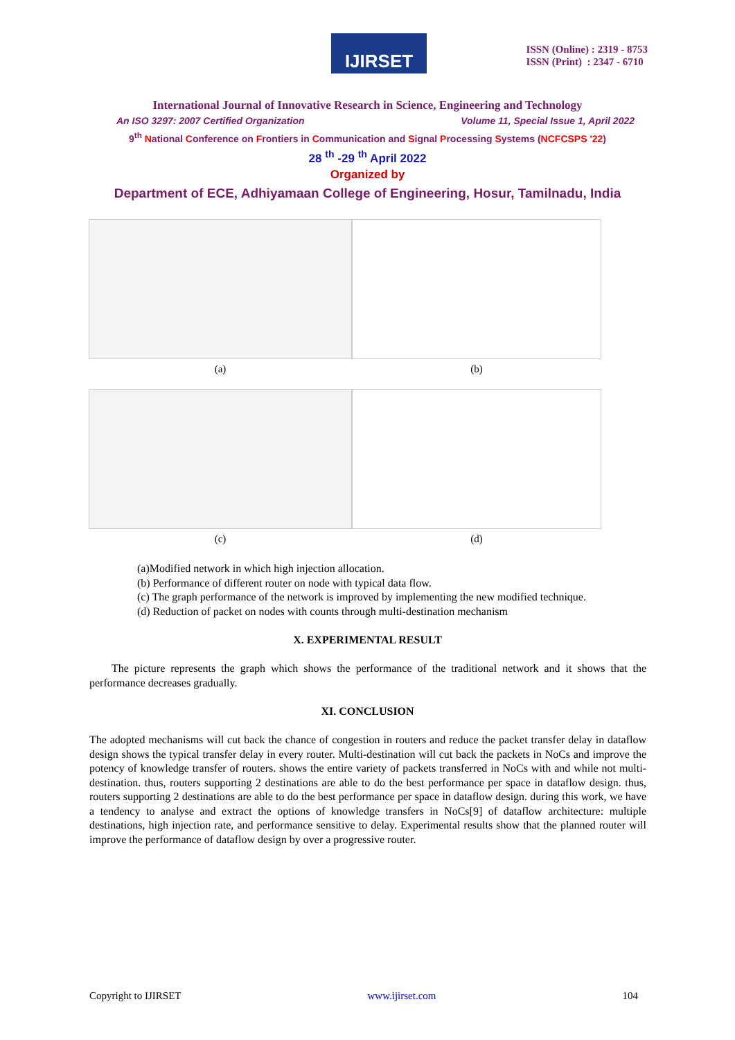IJIRSET
ISSN (Online) : 2319 - 8753
ISSN (Print) : 2347 - 6710
International Journal of Innovative Research in Science, Engineering and Technology
An ISO 3297: 2007 Certified Organization Volume 11, Special Issue 1, April 2022
9<sup>th</sup> National Conference on Frontiers in Communication and Signal Processing Systems (NCFCSPS '22)
28 <sup>th</sup> -29 <sup>th</sup> April 2022
Organized by
Department of ECE, Adhiyamaan College of Engineering, Hosur, Tamilnadu, India
(a)
(b)
(c)
(d)
(a)Modified network in which high injection allocation.
(b) Performance of different router on node with typical data flow.
(c) The graph performance of the network is improved by implementing the new modified technique.
(d) Reduction of packet on nodes with counts through multi-destination mechanism
X. EXPERIMENTAL RESULT
The picture represents the graph which shows the performance of the traditional network and it shows that the performance decreases gradually.
XI. CONCLUSION
The adopted mechanisms will cut back the chance of congestion in routers and reduce the packet transfer delay in dataflow design shows the typical transfer delay in every router. Multi-destination will cut back the packets in NoCs and improve the potency of knowledge transfer of routers. shows the entire variety of packets transferred in NoCs with and while not multi-destination. thus, routers supporting 2 destinations are able to do the best performance per space in dataflow design. thus, routers supporting 2 destinations are able to do the best performance per space in dataflow design. during this work, we have a tendency to analyse and extract the options of knowledge transfers in NoCs[9] of dataflow architecture: multiple destinations, high injection rate, and performance sensitive to delay. Experimental results show that the planned router will improve the performance of dataflow design by over a progressive router.
Copyright to IJIRSET www.ijirset.com 104